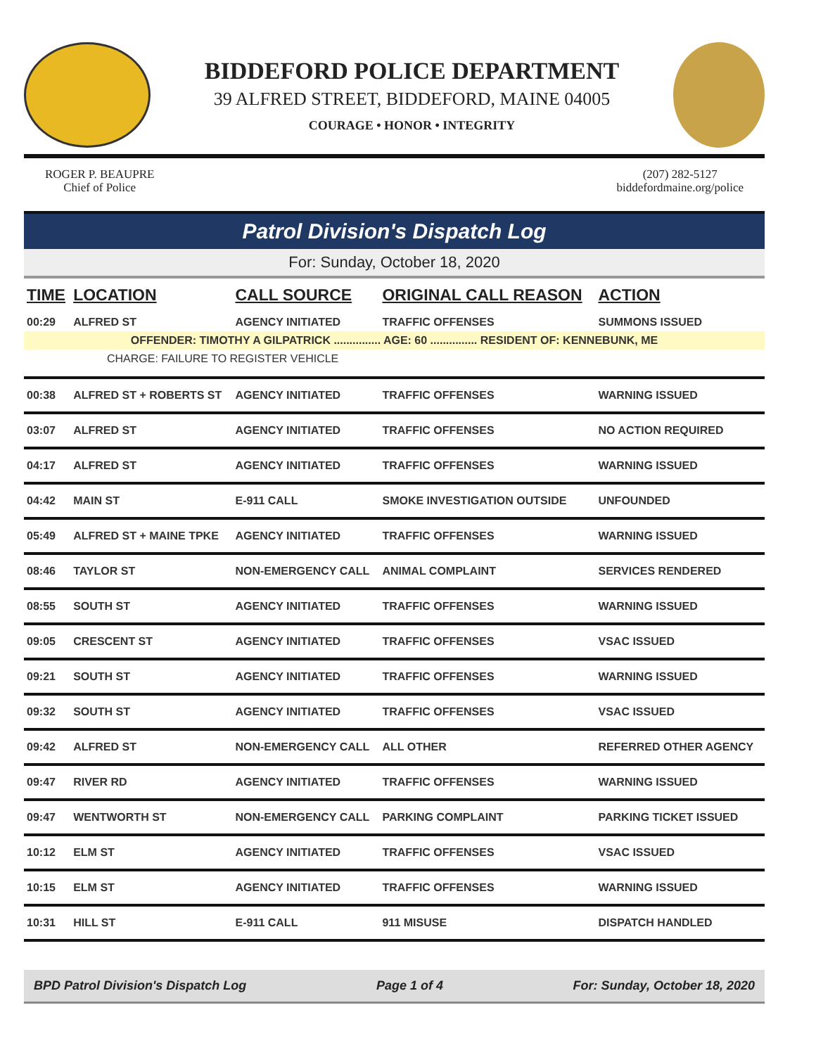BIDDEFORD POLICE DEPARTMENT
39 ALFRED STREET, BIDDEFORD, MAINE 04005
COURAGE • HONOR • INTEGRITY
ROGER P. BEAUPRE
Chief of Police
(207) 282-5127
biddefordmaine.org/police
Patrol Division's Dispatch Log
For: Sunday, October 18, 2020
| TIME | LOCATION | CALL SOURCE | ORIGINAL CALL REASON | ACTION |
| --- | --- | --- | --- | --- |
| 00:29 | ALFRED ST | AGENCY INITIATED | TRAFFIC OFFENSES | SUMMONS ISSUED |
| OFFENDER: TIMOTHY A GILPATRICK ............... AGE: 60 ............... RESIDENT OF: KENNEBUNK, ME | | | | |
| CHARGE: FAILURE TO REGISTER VEHICLE | | | | |
| 00:38 | ALFRED ST + ROBERTS ST | AGENCY INITIATED | TRAFFIC OFFENSES | WARNING ISSUED |
| 03:07 | ALFRED ST | AGENCY INITIATED | TRAFFIC OFFENSES | NO ACTION REQUIRED |
| 04:17 | ALFRED ST | AGENCY INITIATED | TRAFFIC OFFENSES | WARNING ISSUED |
| 04:42 | MAIN ST | E-911 CALL | SMOKE INVESTIGATION OUTSIDE | UNFOUNDED |
| 05:49 | ALFRED ST + MAINE TPKE | AGENCY INITIATED | TRAFFIC OFFENSES | WARNING ISSUED |
| 08:46 | TAYLOR ST | NON-EMERGENCY CALL | ANIMAL COMPLAINT | SERVICES RENDERED |
| 08:55 | SOUTH ST | AGENCY INITIATED | TRAFFIC OFFENSES | WARNING ISSUED |
| 09:05 | CRESCENT ST | AGENCY INITIATED | TRAFFIC OFFENSES | VSAC ISSUED |
| 09:21 | SOUTH ST | AGENCY INITIATED | TRAFFIC OFFENSES | WARNING ISSUED |
| 09:32 | SOUTH ST | AGENCY INITIATED | TRAFFIC OFFENSES | VSAC ISSUED |
| 09:42 | ALFRED ST | NON-EMERGENCY CALL | ALL OTHER | REFERRED OTHER AGENCY |
| 09:47 | RIVER RD | AGENCY INITIATED | TRAFFIC OFFENSES | WARNING ISSUED |
| 09:47 | WENTWORTH ST | NON-EMERGENCY CALL | PARKING COMPLAINT | PARKING TICKET ISSUED |
| 10:12 | ELM ST | AGENCY INITIATED | TRAFFIC OFFENSES | VSAC ISSUED |
| 10:15 | ELM ST | AGENCY INITIATED | TRAFFIC OFFENSES | WARNING ISSUED |
| 10:31 | HILL ST | E-911 CALL | 911 MISUSE | DISPATCH HANDLED |
BPD Patrol Division's Dispatch Log Page 1 of 4 For: Sunday, October 18, 2020